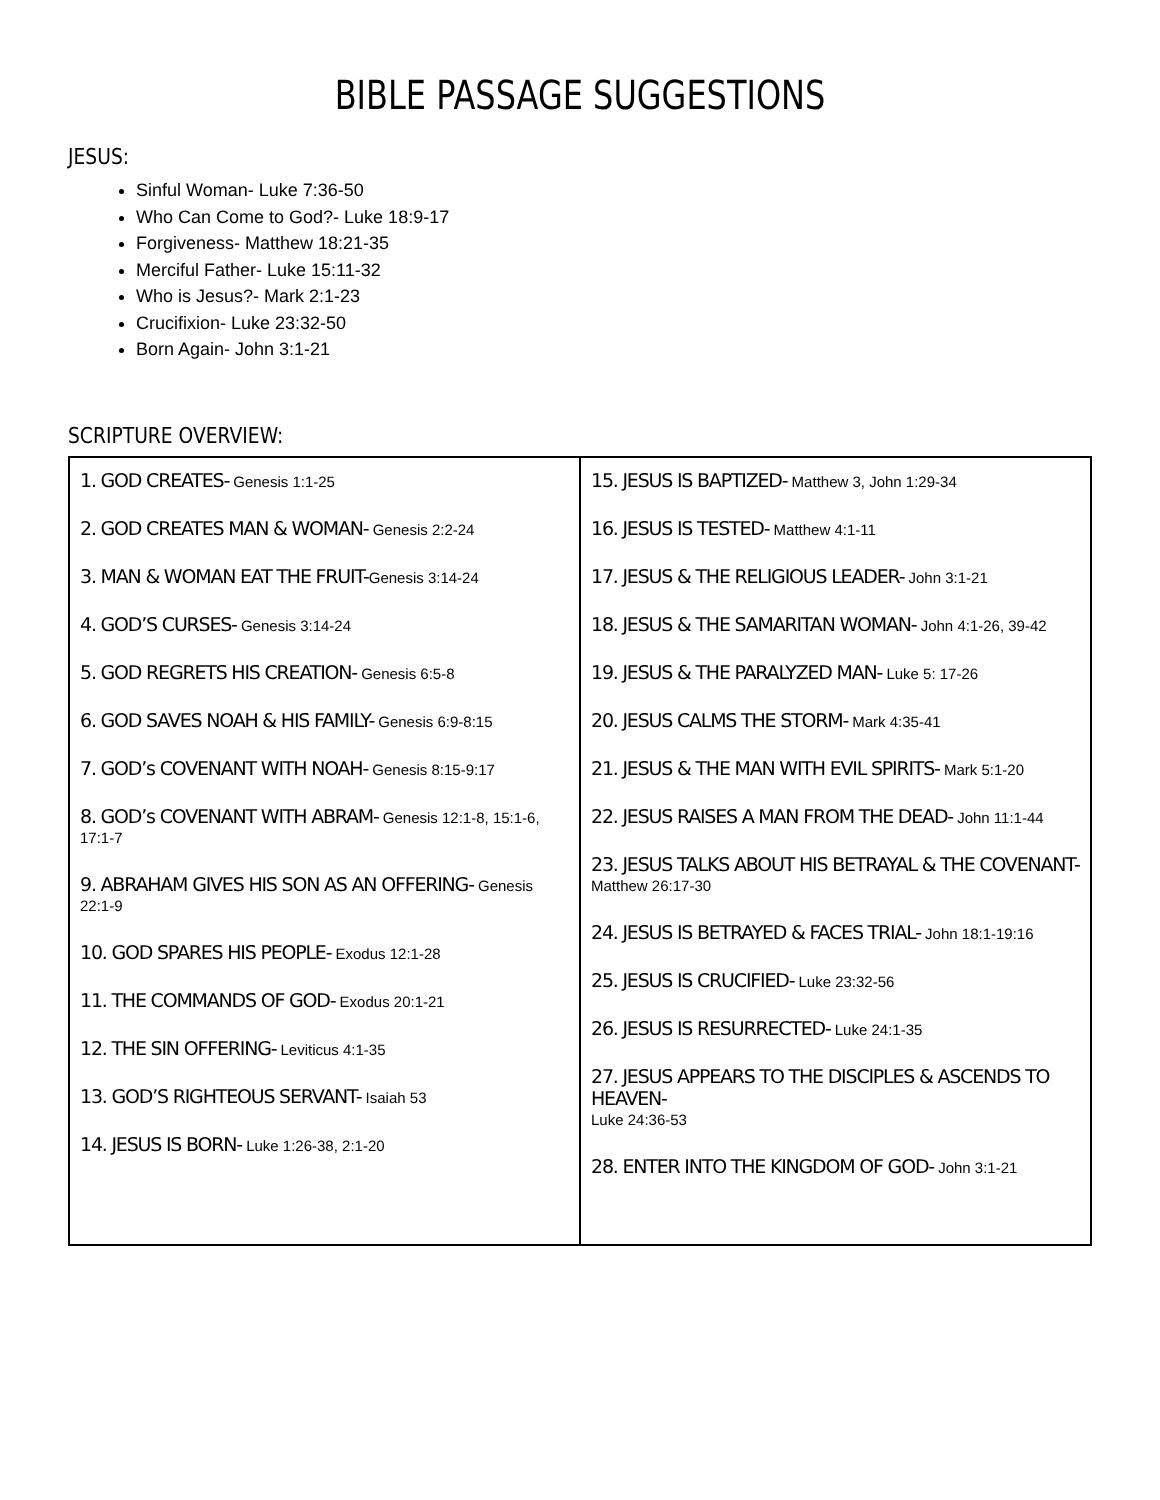BIBLE PASSAGE SUGGESTIONS
JESUS:
Sinful Woman- Luke 7:36-50
Who Can Come to God?- Luke 18:9-17
Forgiveness- Matthew 18:21-35
Merciful Father- Luke 15:11-32
Who is Jesus?- Mark 2:1-23
Crucifixion- Luke 23:32-50
Born Again- John 3:1-21
SCRIPTURE OVERVIEW:
| 1. GOD CREATES- Genesis 1:1-25 2. GOD CREATES MAN & WOMAN- Genesis 2:2-24 3. MAN & WOMAN EAT THE FRUIT- Genesis 3:14-24 4. GOD’S CURSES- Genesis 3:14-24 5. GOD REGRETS HIS CREATION- Genesis 6:5-8 6. GOD SAVES NOAH & HIS FAMILY- Genesis 6:9-8:15 7. GOD’s COVENANT WITH NOAH- Genesis 8:15-9:17 8. GOD’s COVENANT WITH ABRAM- Genesis 12:1-8, 15:1-6, 17:1-7 9. ABRAHAM GIVES HIS SON AS AN OFFERING- Genesis 22:1-9 10. GOD SPARES HIS PEOPLE- Exodus 12:1-28 11. THE COMMANDS OF GOD- Exodus 20:1-21 12. THE SIN OFFERING- Leviticus 4:1-35 13. GOD’S RIGHTEOUS SERVANT- Isaiah 53 14. JESUS IS BORN- Luke 1:26-38, 2:1-20 | 15. JESUS IS BAPTIZED- Matthew 3, John 1:29-34 16. JESUS IS TESTED- Matthew 4:1-11 17. JESUS & THE RELIGIOUS LEADER- John 3:1-21 18. JESUS & THE SAMARITAN WOMAN- John 4:1-26, 39-42 19. JESUS & THE PARALYZED MAN- Luke 5: 17-26 20. JESUS CALMS THE STORM- Mark 4:35-41 21. JESUS & THE MAN WITH EVIL SPIRITS- Mark 5:1-20 22. JESUS RAISES A MAN FROM THE DEAD- John 11:1-44 23. JESUS TALKS ABOUT HIS BETRAYAL & THE COVENANT- Matthew 26:17-30 24. JESUS IS BETRAYED & FACES TRIAL- John 18:1-19:16 25. JESUS IS CRUCIFIED- Luke 23:32-56 26. JESUS IS RESURRECTED- Luke 24:1-35 27. JESUS APPEARS TO THE DISCIPLES & ASCENDS TO HEAVEN- Luke 24:36-53 28. ENTER INTO THE KINGDOM OF GOD- John 3:1-21 |